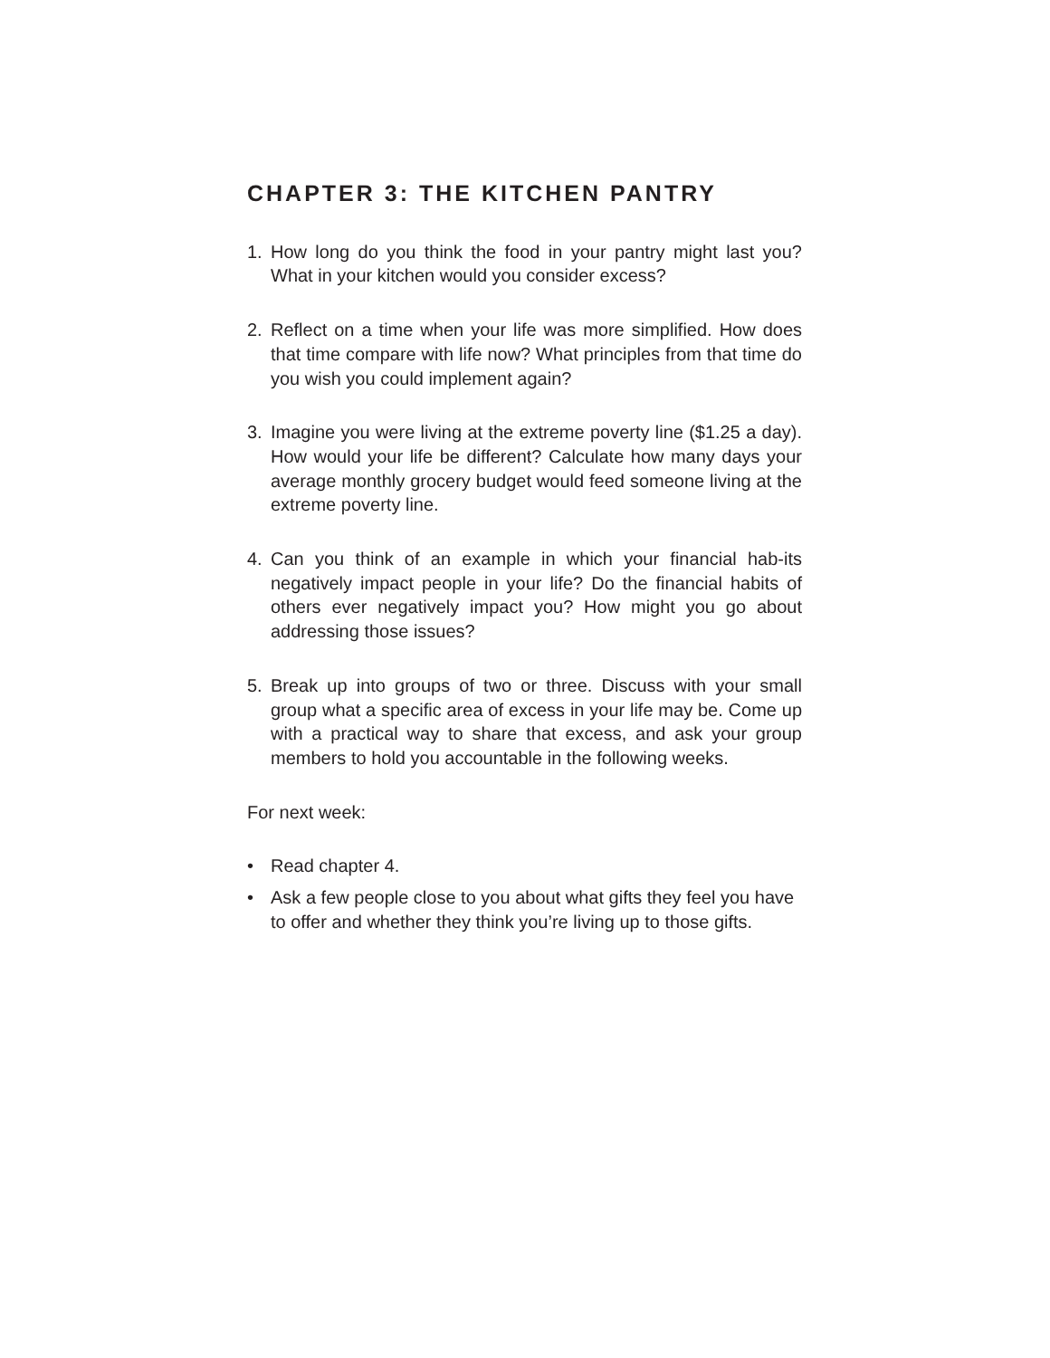CHAPTER 3: THE KITCHEN PANTRY
1. How long do you think the food in your pantry might last you? What in your kitchen would you consider excess?
2. Reflect on a time when your life was more simplified. How does that time compare with life now? What principles from that time do you wish you could implement again?
3. Imagine you were living at the extreme poverty line ($1.25 a day). How would your life be different? Calculate how many days your average monthly grocery budget would feed someone living at the extreme poverty line.
4. Can you think of an example in which your financial hab-its negatively impact people in your life? Do the financial habits of others ever negatively impact you? How might you go about addressing those issues?
5. Break up into groups of two or three. Discuss with your small group what a specific area of excess in your life may be. Come up with a practical way to share that excess, and ask your group members to hold you accountable in the following weeks.
For next week:
• Read chapter 4.
• Ask a few people close to you about what gifts they feel you have to offer and whether they think you’re living up to those gifts.